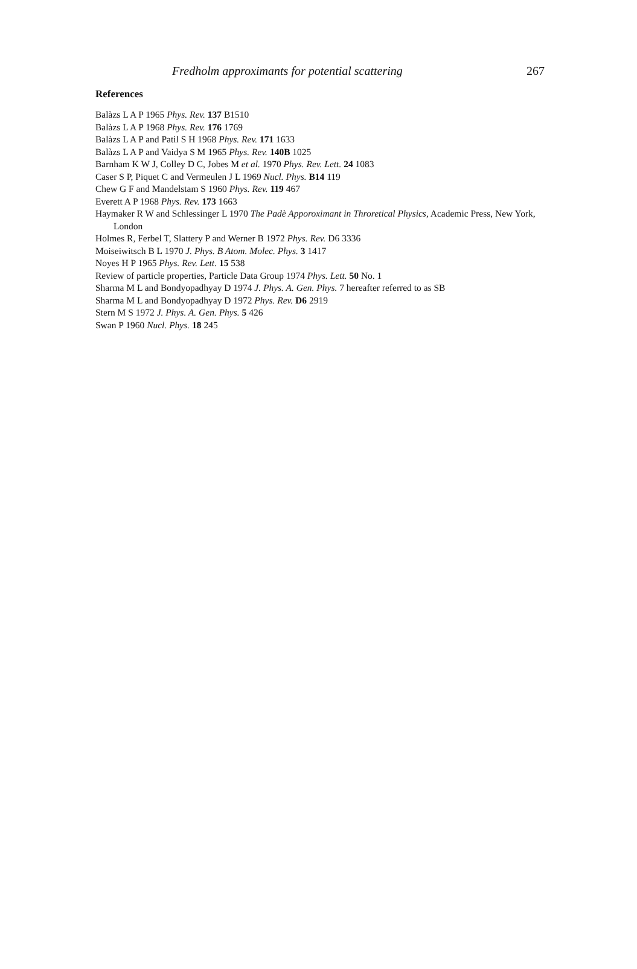Fredholm approximants for potential scattering 267
References
Balàzs L A P 1965 Phys. Rev. 137 B1510
Balàzs L A P 1968 Phys. Rev. 176 1769
Balàzs L A P and Patil S H 1968 Phys. Rev. 171 1633
Balàzs L A P and Vaidya S M 1965 Phys. Rev. 140B 1025
Barnham K W J, Colley D C, Jobes M et al. 1970 Phys. Rev. Lett. 24 1083
Caser S P, Piquet C and Vermeulen J L 1969 Nucl. Phys. B14 119
Chew G F and Mandelstam S 1960 Phys. Rev. 119 467
Everett A P 1968 Phys. Rev. 173 1663
Haymaker R W and Schlessinger L 1970 The Padè Apporoximant in Throretical Physics, Academic Press, New York, London
Holmes R, Ferbel T, Slattery P and Werner B 1972 Phys. Rev. D6 3336
Moiseiwitsch B L 1970 J. Phys. B Atom. Molec. Phys. 3 1417
Noyes H P 1965 Phys. Rev. Lett. 15 538
Review of particle properties, Particle Data Group 1974 Phys. Lett. 50 No. 1
Sharma M L and Bondyopadhyay D 1974 J. Phys. A. Gen. Phys. 7 hereafter referred to as SB
Sharma M L and Bondyopadhyay D 1972 Phys. Rev. D6 2919
Stern M S 1972 J. Phys. A. Gen. Phys. 5 426
Swan P 1960 Nucl. Phys. 18 245